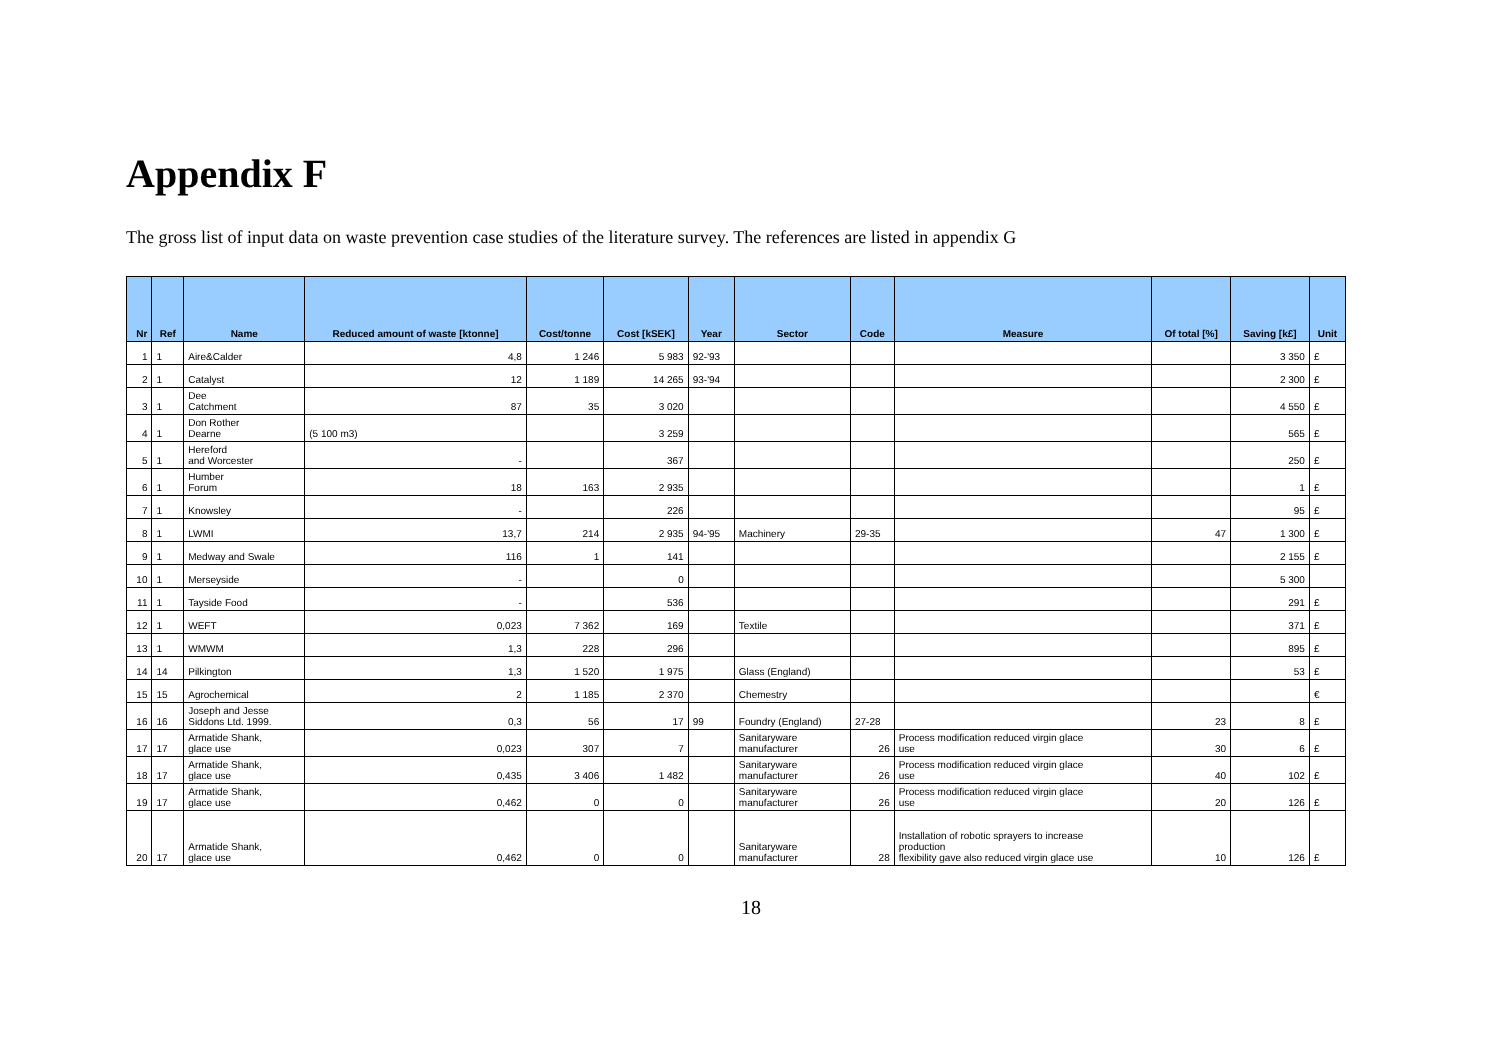Appendix F
The gross list of input data on waste prevention case studies of the literature survey. The references are listed in appendix G
| Nr | Ref | Name | Reduced amount of waste [ktonne] | Cost/tonne | Cost [kSEK] | Year | Sector | Code | Measure | Of total [%] | Saving [k£] | Unit |
| --- | --- | --- | --- | --- | --- | --- | --- | --- | --- | --- | --- | --- |
| 1 | 1 | Aire&Calder | 4,8 | 1 246 | 5 983 | 92-'93 | | | | | 3 350 | £ |
| 2 | 1 | Catalyst | 12 | 1 189 | 14 265 | 93-'94 | | | | | 2 300 | £ |
| 3 | 1 | Dee Catchment | 87 | 35 | 3 020 | | | | | | 4 550 | £ |
| 4 | 1 | Don Rother Dearne | (5 100 m3) | | 3 259 | | | | | | 565 | £ |
| 5 | 1 | Hereford and Worcester | - | | 367 | | | | | | 250 | £ |
| 6 | 1 | Humber Forum | 18 | 163 | 2 935 | | | | | | 1 | £ |
| 7 | 1 | Knowsley | - | | 226 | | | | | | 95 | £ |
| 8 | 1 | LWMI | 13,7 | 214 | 2 935 | 94-'95 | Machinery | 29-35 | | 47 | 1 300 | £ |
| 9 | 1 | Medway and Swale | 116 | 1 | 141 | | | | | | 2 155 | £ |
| 10 | 1 | Merseyside | - | | 0 | | | | | | 5 300 | |
| 11 | 1 | Tayside Food | - | | 536 | | | | | | 291 | £ |
| 12 | 1 | WEFT | 0,023 | 7 362 | 169 | | Textile | | | | 371 | £ |
| 13 | 1 | WMWM | 1,3 | 228 | 296 | | | | | | 895 | £ |
| 14 | 14 | Pilkington | 1,3 | 1 520 | 1 975 | | Glass (England) | | | | 53 | £ |
| 15 | 15 | Agrochemical | 2 | 1 185 | 2 370 | | Chemestry | | | | | € |
| 16 | 16 | Joseph and Jesse Siddons Ltd. 1999. | 0,3 | 56 | 17 | 99 | Foundry (England) | 27-28 | | 23 | 8 | £ |
| 17 | 17 | Armatide Shank, glace use | 0,023 | 307 | 7 | | Sanitaryware manufacturer | 26 | Process modification reduced virgin glace use | 30 | 6 | £ |
| 18 | 17 | Armatide Shank, glace use | 0,435 | 3 406 | 1 482 | | Sanitaryware manufacturer | 26 | Process modification reduced virgin glace use | 40 | 102 | £ |
| 19 | 17 | Armatide Shank, glace use | 0,462 | 0 | 0 | | Sanitaryware manufacturer | 26 | Process modification reduced virgin glace use | 20 | 126 | £ |
| 20 | 17 | Armatide Shank, glace use | 0,462 | 0 | 0 | | Sanitaryware manufacturer | 28 | Installation of robotic sprayers to increase production flexibility gave also reduced virgin glace use | 10 | 126 | £ |
18